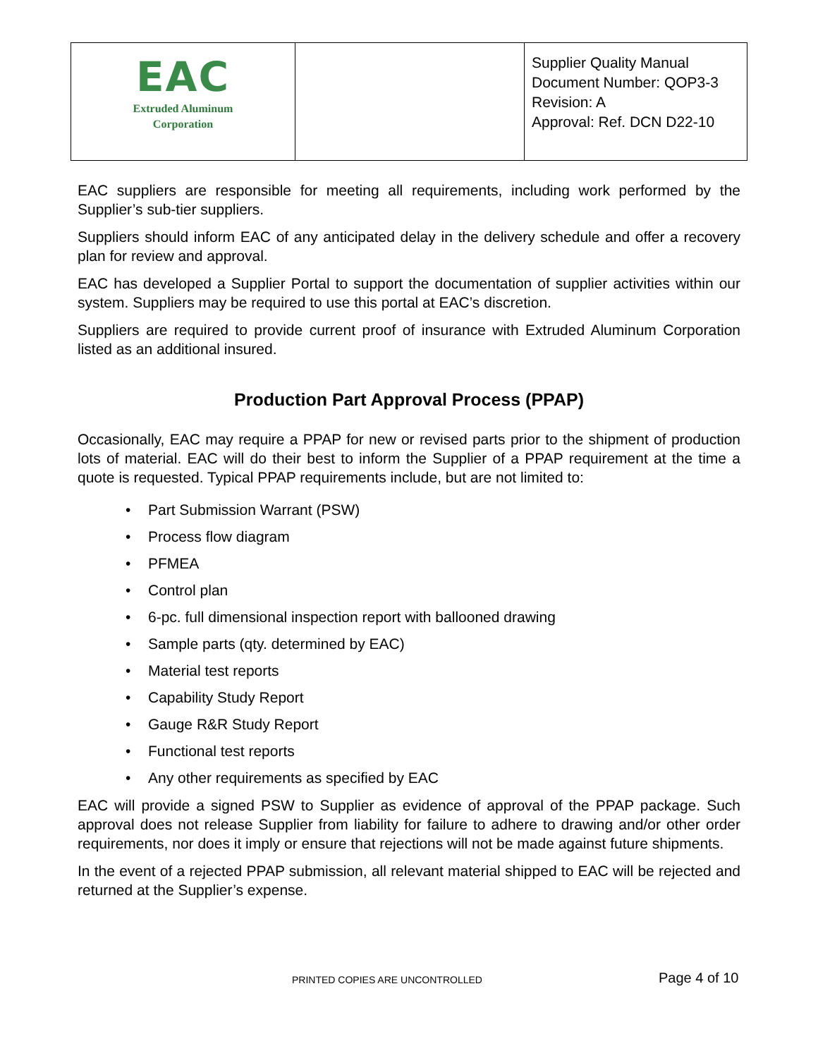| EAC Extruded Aluminum Corporation | | Supplier Quality Manual Document Number: QOP3-3 Revision: A Approval: Ref. DCN D22-10 |
EAC suppliers are responsible for meeting all requirements, including work performed by the Supplier’s sub-tier suppliers.
Suppliers should inform EAC of any anticipated delay in the delivery schedule and offer a recovery plan for review and approval.
EAC has developed a Supplier Portal to support the documentation of supplier activities within our system. Suppliers may be required to use this portal at EAC’s discretion.
Suppliers are required to provide current proof of insurance with Extruded Aluminum Corporation listed as an additional insured.
Production Part Approval Process (PPAP)
Occasionally, EAC may require a PPAP for new or revised parts prior to the shipment of production lots of material. EAC will do their best to inform the Supplier of a PPAP requirement at the time a quote is requested. Typical PPAP requirements include, but are not limited to:
• Part Submission Warrant (PSW)
• Process flow diagram
• PFMEA
• Control plan
• 6-pc. full dimensional inspection report with ballooned drawing
• Sample parts (qty. determined by EAC)
• Material test reports
• Capability Study Report
• Gauge R&R Study Report
• Functional test reports
• Any other requirements as specified by EAC
EAC will provide a signed PSW to Supplier as evidence of approval of the PPAP package. Such approval does not release Supplier from liability for failure to adhere to drawing and/or other order requirements, nor does it imply or ensure that rejections will not be made against future shipments.
In the event of a rejected PPAP submission, all relevant material shipped to EAC will be rejected and returned at the Supplier’s expense.
PRINTED COPIES ARE UNCONTROLLED
Page 4 of 10